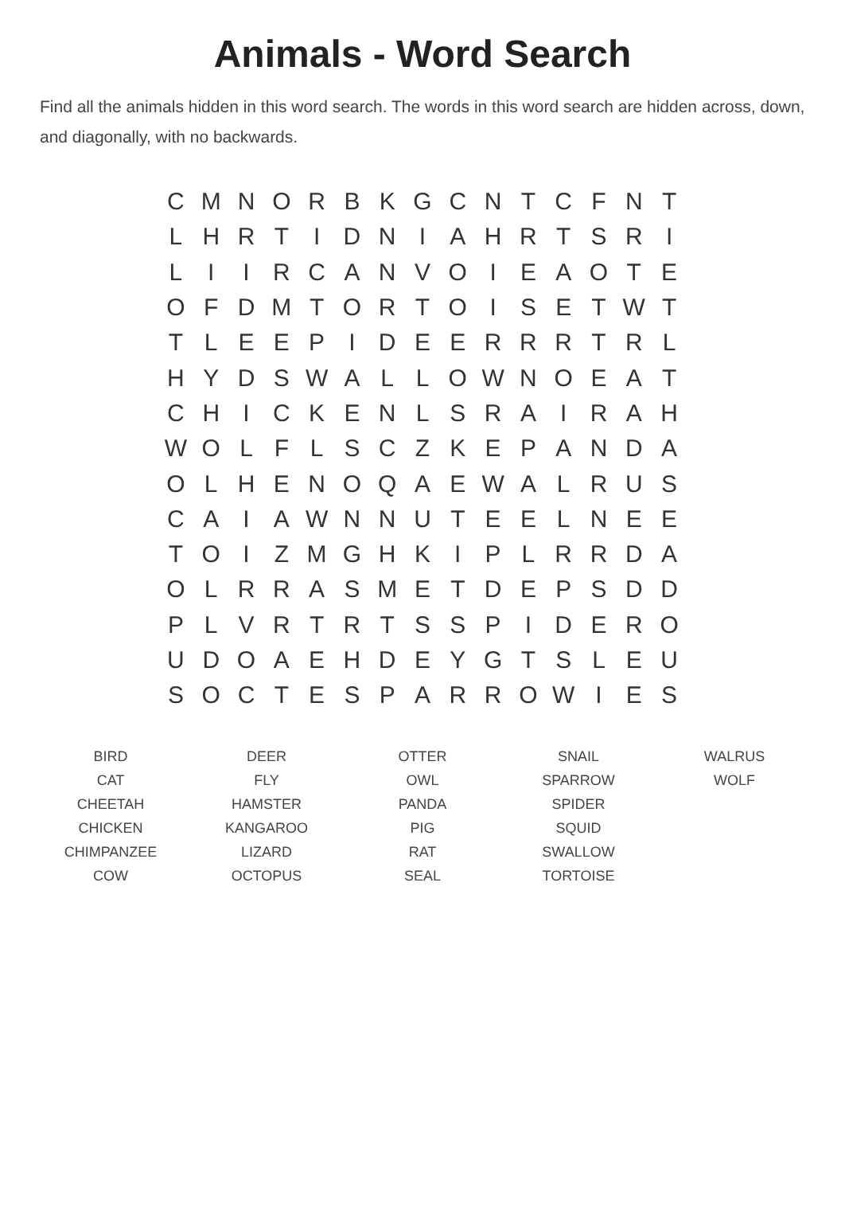Animals - Word Search
Find all the animals hidden in this word search. The words in this word search are hidden across, down, and diagonally, with no backwards.
| C | M | N | O | R | B | K | G | C | N | T | C | F | N | T |
| L | H | R | T | I | D | N | I | A | H | R | T | S | R | I |
| L | I | I | R | C | A | N | V | O | I | E | A | O | T | E |
| O | F | D | M | T | O | R | T | O | I | S | E | T | W | T |
| T | L | E | E | P | I | D | E | E | R | R | R | T | R | L |
| H | Y | D | S | W | A | L | L | O | W | N | O | E | A | T |
| C | H | I | C | K | E | N | L | S | R | A | I | R | A | H |
| W | O | L | F | L | S | C | Z | K | E | P | A | N | D | A |
| O | L | H | E | N | O | Q | A | E | W | A | L | R | U | S |
| C | A | I | A | W | N | N | U | T | E | E | L | N | E | E |
| T | O | I | Z | M | G | H | K | I | P | L | R | R | D | A |
| O | L | R | R | A | S | M | E | T | D | E | P | S | D | D |
| P | L | V | R | T | R | T | S | S | P | I | D | E | R | O |
| U | D | O | A | E | H | D | E | Y | G | T | S | L | E | U |
| S | O | C | T | E | S | P | A | R | R | O | W | I | E | S |
| BIRD | DEER | OTTER | SNAIL | WALRUS |
| CAT | FLY | OWL | SPARROW | WOLF |
| CHEETAH | HAMSTER | PANDA | SPIDER | |
| CHICKEN | KANGAROO | PIG | SQUID | |
| CHIMPANZEE | LIZARD | RAT | SWALLOW | |
| COW | OCTOPUS | SEAL | TORTOISE | |